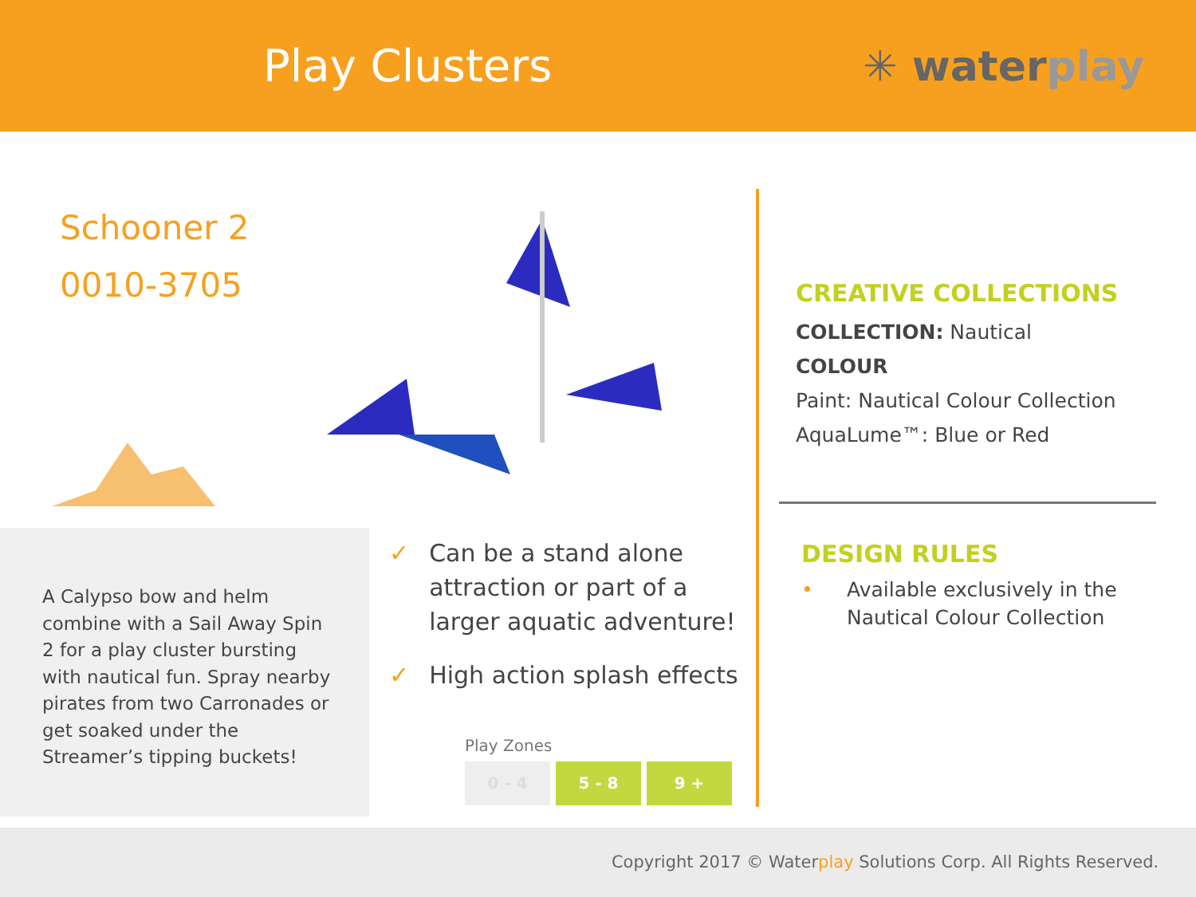Play Clusters ✳ waterplay
Schooner 2
0010-3705
A Calypso bow and helm combine with a Sail Away Spin 2 for a play cluster bursting with nautical fun. Spray nearby pirates from two Carronades or get soaked under the Streamer’s tipping buckets!
✓ Can be a stand alone attraction or part of a larger aquatic adventure!
✓ High action splash effects
Play Zones
0 - 4 5 - 8 9 +
CREATIVE COLLECTIONS
COLLECTION: Nautical
COLOUR
Paint: Nautical Colour Collection
AquaLume™: Blue or Red
DESIGN RULES
• Available exclusively in the
Nautical Colour Collection
Copyright 2017 © Waterplay Solutions Corp. All Rights Reserved.